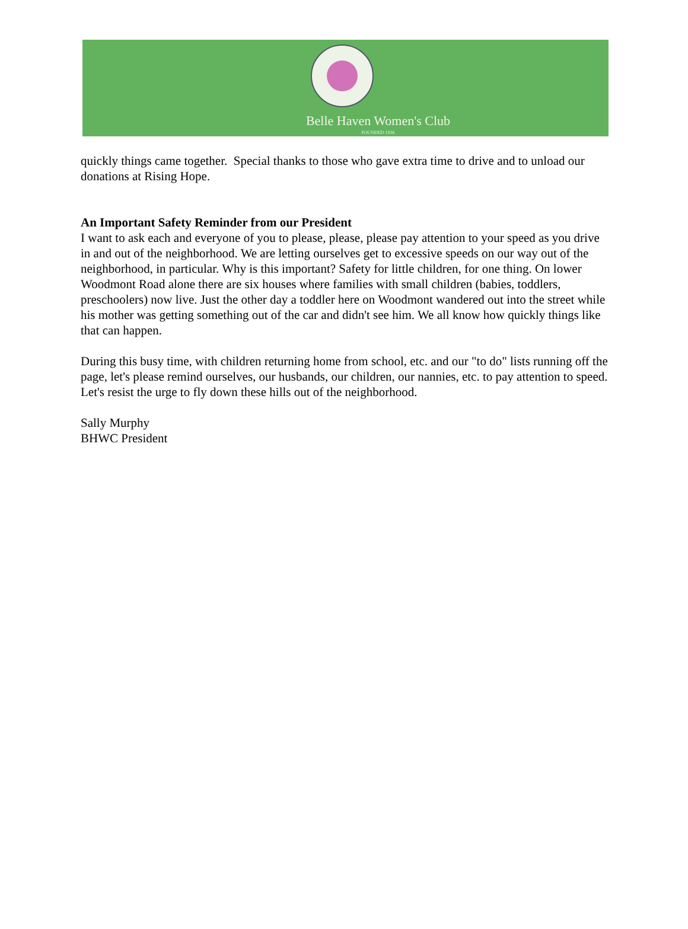Belle Haven Women's Club
FOUNDED 1936
quickly things came together. Special thanks to those who gave extra time to drive and to unload our donations at Rising Hope.
An Important Safety Reminder from our President
I want to ask each and everyone of you to please, please, please pay attention to your speed as you drive in and out of the neighborhood. We are letting ourselves get to excessive speeds on our way out of the neighborhood, in particular. Why is this important? Safety for little children, for one thing. On lower Woodmont Road alone there are six houses where families with small children (babies, toddlers, preschoolers) now live. Just the other day a toddler here on Woodmont wandered out into the street while his mother was getting something out of the car and didn't see him. We all know how quickly things like that can happen.
During this busy time, with children returning home from school, etc. and our "to do" lists running off the page, let's please remind ourselves, our husbands, our children, our nannies, etc. to pay attention to speed. Let's resist the urge to fly down these hills out of the neighborhood.
Sally Murphy
BHWC President